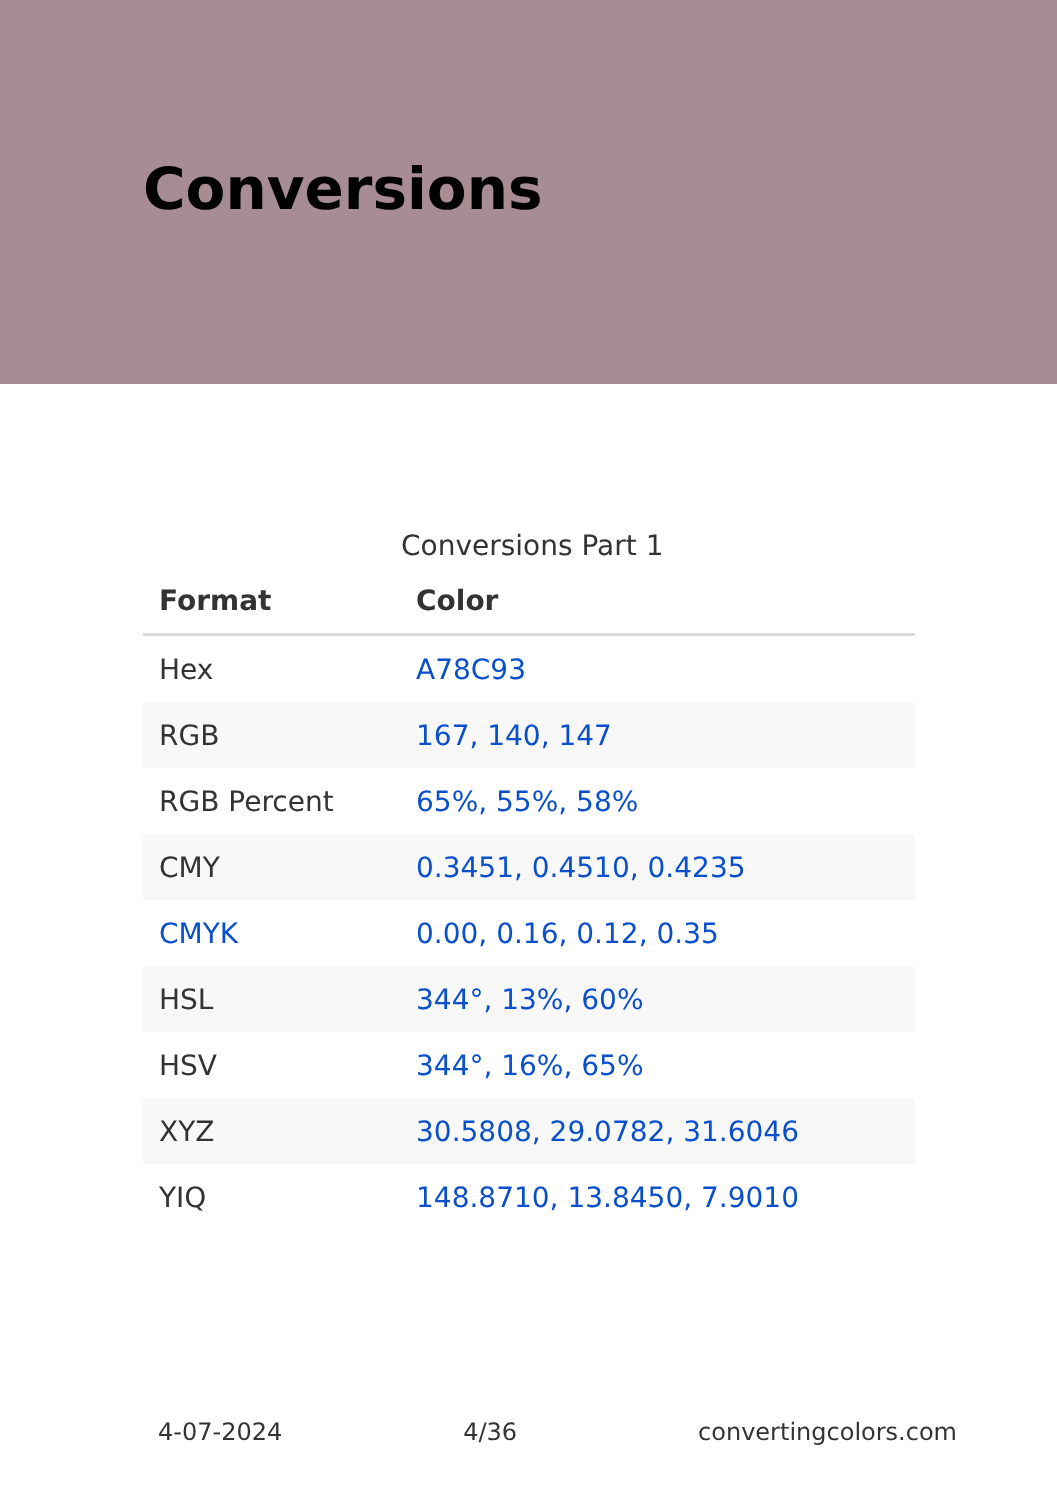Conversions
Conversions Part 1
| Format | Color |
| --- | --- |
| Hex | A78C93 |
| RGB | 167, 140, 147 |
| RGB Percent | 65%, 55%, 58% |
| CMY | 0.3451, 0.4510, 0.4235 |
| CMYK | 0.00, 0.16, 0.12, 0.35 |
| HSL | 344°, 13%, 60% |
| HSV | 344°, 16%, 65% |
| XYZ | 30.5808, 29.0782, 31.6046 |
| YIQ | 148.8710, 13.8450, 7.9010 |
4-07-2024 4/36 convertingcolors.com